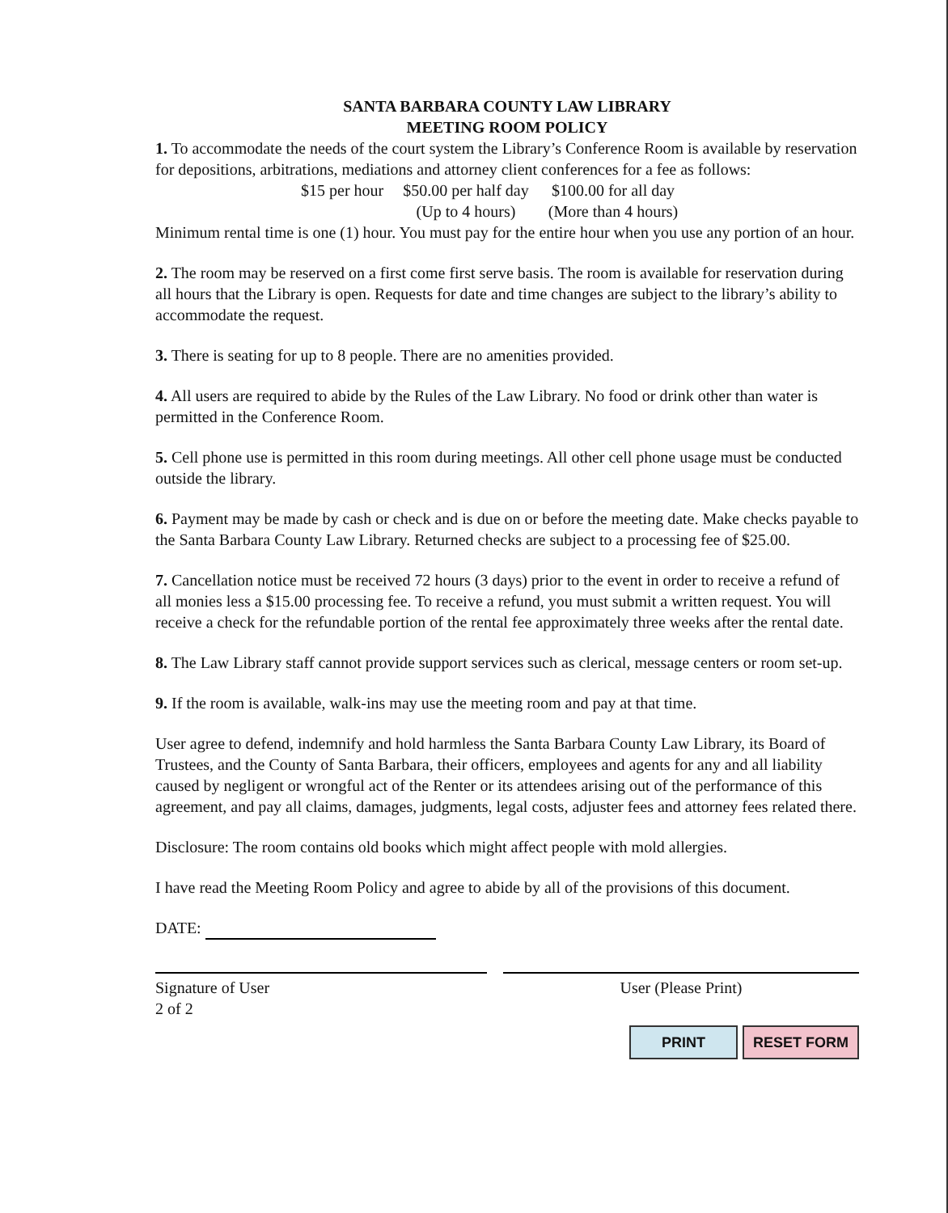SANTA BARBARA COUNTY LAW LIBRARY
MEETING ROOM POLICY
1. To accommodate the needs of the court system the Library’s Conference Room is available by reservation for depositions, arbitrations, mediations and attorney client conferences for a fee as follows:
$15 per hour $50.00 per half day
(Up to 4 hours)
$100.00 for all day
(More than 4 hours)
Minimum rental time is one (1) hour. You must pay for the entire hour when you use any portion of an hour.
2. The room may be reserved on a first come first serve basis. The room is available for reservation during all hours that the Library is open. Requests for date and time changes are subject to the library’s ability to accommodate the request.
3. There is seating for up to 8 people. There are no amenities provided.
4. All users are required to abide by the Rules of the Law Library. No food or drink other than water is permitted in the Conference Room.
5. Cell phone use is permitted in this room during meetings. All other cell phone usage must be conducted outside the library.
6. Payment may be made by cash or check and is due on or before the meeting date. Make checks payable to the Santa Barbara County Law Library. Returned checks are subject to a processing fee of $25.00.
7. Cancellation notice must be received 72 hours (3 days) prior to the event in order to receive a refund of all monies less a $15.00 processing fee. To receive a refund, you must submit a written request. You will receive a check for the refundable portion of the rental fee approximately three weeks after the rental date.
8. The Law Library staff cannot provide support services such as clerical, message centers or room set-up.
9. If the room is available, walk-ins may use the meeting room and pay at that time.
User agree to defend, indemnify and hold harmless the Santa Barbara County Law Library, its Board of Trustees, and the County of Santa Barbara, their officers, employees and agents for any and all liability caused by negligent or wrongful act of the Renter or its attendees arising out of the performance of this agreement, and pay all claims, damages, judgments, legal costs, adjuster fees and attorney fees related there.
Disclosure: The room contains old books which might affect people with mold allergies.
I have read the Meeting Room Policy and agree to abide by all of the provisions of this document.
DATE:
Signature of User
2 of 2
User (Please Print)
PRINT RESET FORM